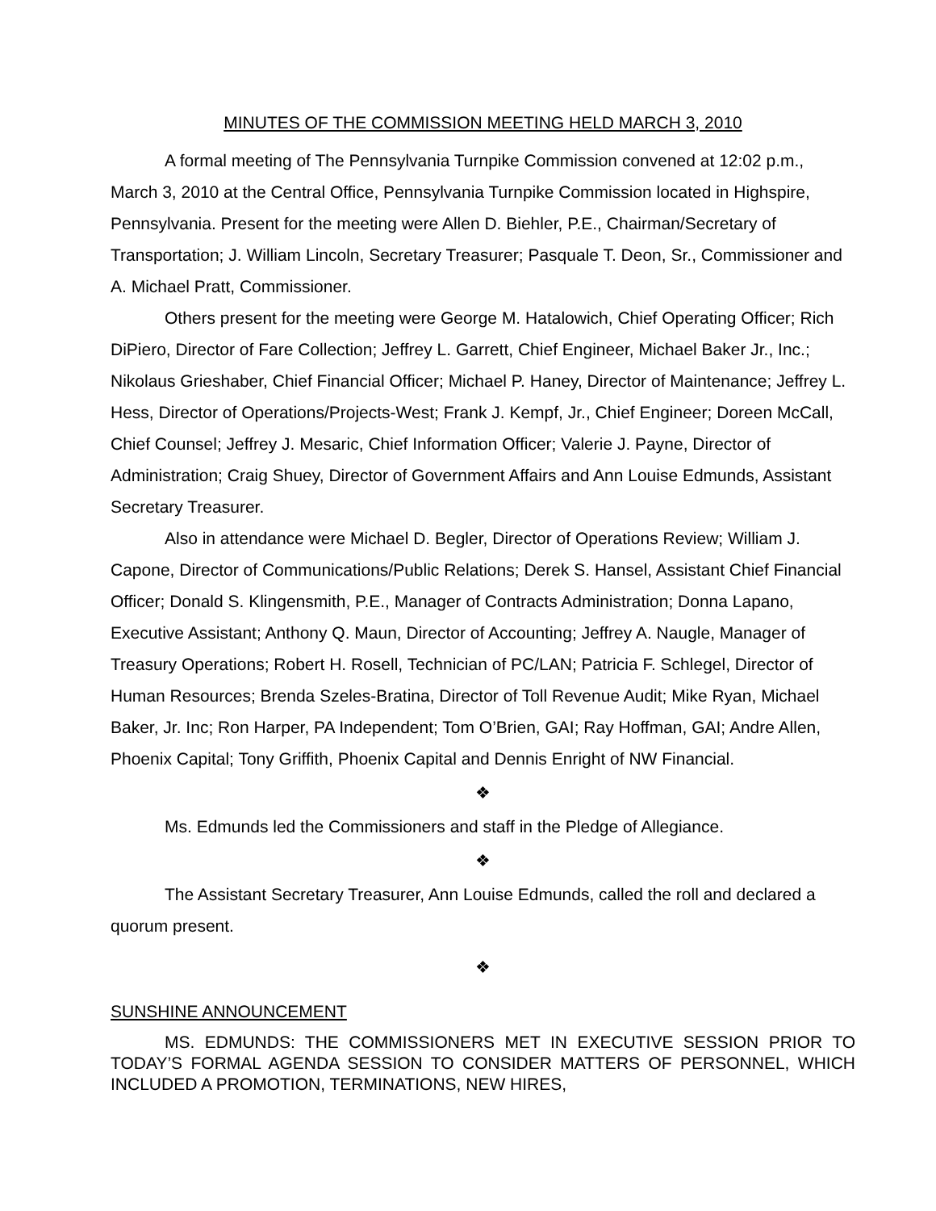MINUTES OF THE COMMISSION MEETING HELD MARCH 3, 2010
A formal meeting of The Pennsylvania Turnpike Commission convened at 12:02 p.m., March 3, 2010 at the Central Office, Pennsylvania Turnpike Commission located in Highspire, Pennsylvania. Present for the meeting were Allen D. Biehler, P.E., Chairman/Secretary of Transportation; J. William Lincoln, Secretary Treasurer; Pasquale T. Deon, Sr., Commissioner and A. Michael Pratt, Commissioner.
Others present for the meeting were George M. Hatalowich, Chief Operating Officer; Rich DiPiero, Director of Fare Collection; Jeffrey L. Garrett, Chief Engineer, Michael Baker Jr., Inc.; Nikolaus Grieshaber, Chief Financial Officer; Michael P. Haney, Director of Maintenance; Jeffrey L. Hess, Director of Operations/Projects-West; Frank J. Kempf, Jr., Chief Engineer; Doreen McCall, Chief Counsel; Jeffrey J. Mesaric, Chief Information Officer; Valerie J. Payne, Director of Administration; Craig Shuey, Director of Government Affairs and Ann Louise Edmunds, Assistant Secretary Treasurer.
Also in attendance were Michael D. Begler, Director of Operations Review; William J. Capone, Director of Communications/Public Relations; Derek S. Hansel, Assistant Chief Financial Officer; Donald S. Klingensmith, P.E., Manager of Contracts Administration; Donna Lapano, Executive Assistant; Anthony Q. Maun, Director of Accounting; Jeffrey A. Naugle, Manager of Treasury Operations; Robert H. Rosell, Technician of PC/LAN; Patricia F. Schlegel, Director of Human Resources; Brenda Szeles-Bratina, Director of Toll Revenue Audit; Mike Ryan, Michael Baker, Jr. Inc; Ron Harper, PA Independent; Tom O’Brien, GAI; Ray Hoffman, GAI; Andre Allen, Phoenix Capital; Tony Griffith, Phoenix Capital and Dennis Enright of NW Financial.
❖
Ms. Edmunds led the Commissioners and staff in the Pledge of Allegiance.
❖
The Assistant Secretary Treasurer, Ann Louise Edmunds, called the roll and declared a quorum present.
❖
SUNSHINE ANNOUNCEMENT
MS. EDMUNDS: THE COMMISSIONERS MET IN EXECUTIVE SESSION PRIOR TO TODAY’S FORMAL AGENDA SESSION TO CONSIDER MATTERS OF PERSONNEL, WHICH INCLUDED A PROMOTION, TERMINATIONS, NEW HIRES,